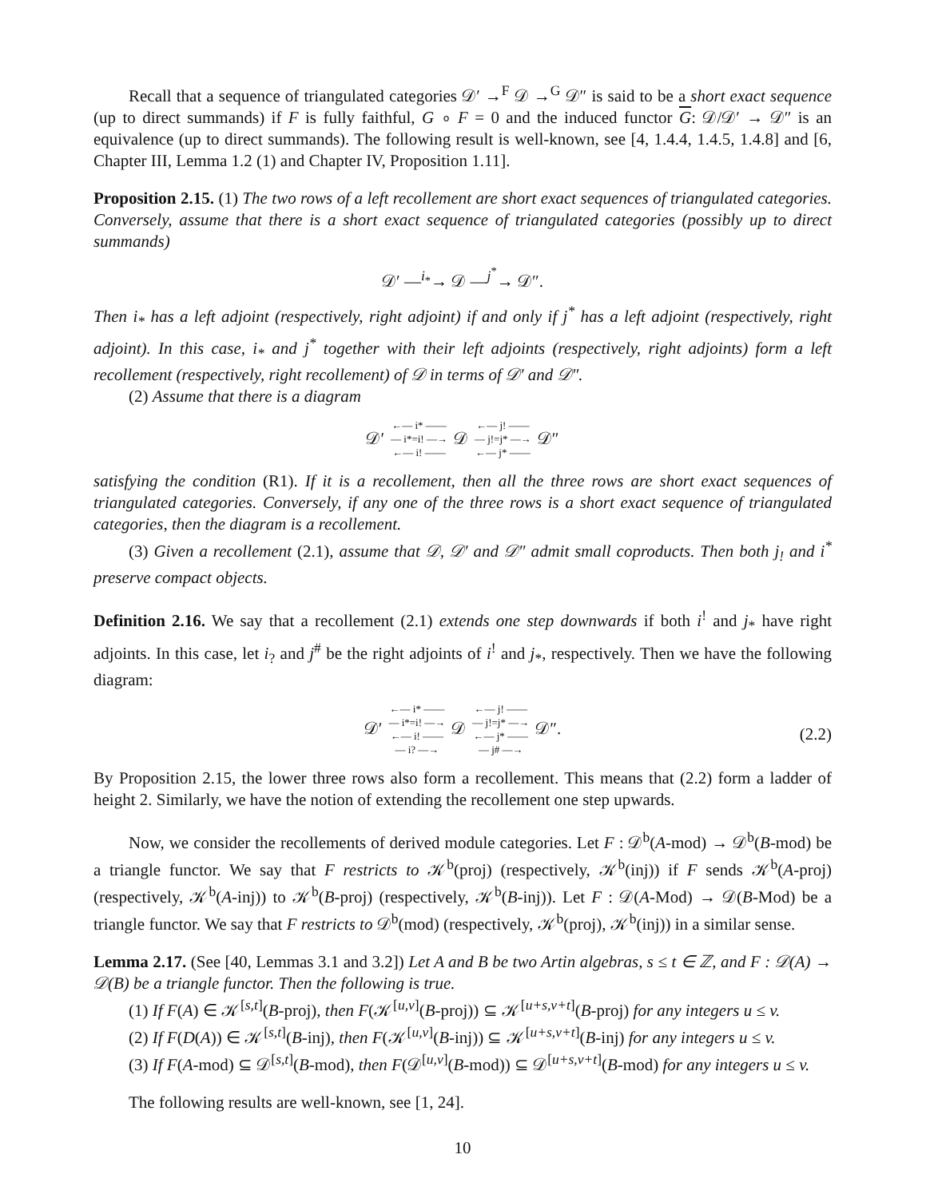Recall that a sequence of triangulated categories 𝒟′ →<sup>F</sup> 𝒟 →<sup>G</sup> 𝒟″ is said to be a short exact sequence (up to direct summands) if F is fully faithful, G ∘ F = 0 and the induced functor G: 𝒟/𝒟′ → 𝒟″ is an equivalence (up to direct summands). The following result is well-known, see [4, 1.4.4, 1.4.5, 1.4.8] and [6, Chapter III, Lemma 1.2 (1) and Chapter IV, Proposition 1.11].
Proposition 2.15. (1) The two rows of a left recollement are short exact sequences of triangulated categories. Conversely, assume that there is a short exact sequence of triangulated categories (possibly up to direct summands)
𝒟′ —<sup>i<sub>*</sub></sup>→ 𝒟 —<sup>j<sup>*</sup></sup>→ 𝒟″.
Then i<sub>*</sub> has a left adjoint (respectively, right adjoint) if and only if j<sup>*</sup> has a left adjoint (respectively, right adjoint). In this case, i<sub>*</sub> and j<sup>*</sup> together with their left adjoints (respectively, right adjoints) form a left recollement (respectively, right recollement) of 𝒟 in terms of 𝒟′ and 𝒟″.
(2) Assume that there is a diagram
𝒟′
←— i* ——
— i*=i! —→
←— i! ——
𝒟
←— j! ——
— j!=j* —→
←— j* ——
𝒟″
satisfying the condition (R1). If it is a recollement, then all the three rows are short exact sequences of triangulated categories. Conversely, if any one of the three rows is a short exact sequence of triangulated categories, then the diagram is a recollement.
(3) Given a recollement (2.1), assume that 𝒟, 𝒟′ and 𝒟″ admit small coproducts. Then both j<sub>!</sub> and i<sup>*</sup> preserve compact objects.
Definition 2.16. We say that a recollement (2.1) extends one step downwards if both i<sup>!</sup> and j<sub>*</sub> have right adjoints. In this case, let i<sub>?</sub> and j<sup>#</sup> be the right adjoints of i<sup>!</sup> and j<sub>*</sub>, respectively. Then we have the following diagram:
𝒟′
←— i* ——
— i*=i! —→
←— i! ——
— i? —→
𝒟
←— j! ——
— j!=j* —→
←— j* ——
— j# —→
𝒟″.
(2.2)
By Proposition 2.15, the lower three rows also form a recollement. This means that (2.2) form a ladder of height 2. Similarly, we have the notion of extending the recollement one step upwards.
Now, we consider the recollements of derived module categories. Let F : 𝒟<sup>b</sup>(A-mod) → 𝒟<sup>b</sup>(B-mod) be a triangle functor. We say that F restricts to 𝒦<sup>b</sup>(proj) (respectively, 𝒦<sup>b</sup>(inj)) if F sends 𝒦<sup>b</sup>(A-proj) (respectively, 𝒦<sup>b</sup>(A-inj)) to 𝒦<sup>b</sup>(B-proj) (respectively, 𝒦<sup>b</sup>(B-inj)). Let F : 𝒟(A-Mod) → 𝒟(B-Mod) be a triangle functor. We say that F restricts to 𝒟<sup>b</sup>(mod) (respectively, 𝒦<sup>b</sup>(proj), 𝒦<sup>b</sup>(inj)) in a similar sense.
Lemma 2.17. (See [40, Lemmas 3.1 and 3.2]) Let A and B be two Artin algebras, s ≤ t ∈ ℤ, and F : 𝒟(A) → 𝒟(B) be a triangle functor. Then the following is true.
(1) If F(A) ∈ 𝒦<sup>[s,t]</sup>(B-proj), then F(𝒦<sup>[u,v]</sup>(B-proj)) ⊆ 𝒦<sup>[u+s,v+t]</sup>(B-proj) for any integers u ≤ v.
(2) If F(D(A)) ∈ 𝒦<sup>[s,t]</sup>(B-inj), then F(𝒦<sup>[u,v]</sup>(B-inj)) ⊆ 𝒦<sup>[u+s,v+t]</sup>(B-inj) for any integers u ≤ v.
(3) If F(A-mod) ⊆ 𝒟<sup>[s,t]</sup>(B-mod), then F(𝒟<sup>[u,v]</sup>(B-mod)) ⊆ 𝒟<sup>[u+s,v+t]</sup>(B-mod) for any integers u ≤ v.
The following results are well-known, see [1, 24].
10